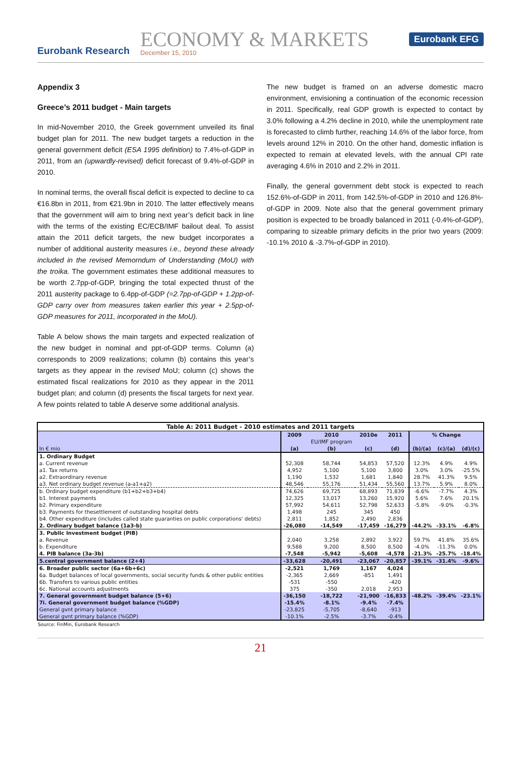Eurobank Research
ECONOMY & MARKETS
December 15, 2010
Eurobank EFG
Appendix 3
Greece’s 2011 budget - Main targets
In mid-November 2010, the Greek government unveiled its final budget plan for 2011. The new budget targets a reduction in the general government deficit (ESA 1995 definition) to 7.4%-of-GDP in 2011, from an (upwardly-revised) deficit forecast of 9.4%-of-GDP in 2010.
In nominal terms, the overall fiscal deficit is expected to decline to ca €16.8bn in 2011, from €21.9bn in 2010. The latter effectively means that the government will aim to bring next year’s deficit back in line with the terms of the existing EC/ECB/IMF bailout deal. To assist attain the 2011 deficit targets, the new budget incorporates a number of additional austerity measures i.e., beyond these already included in the revised Memorndum of Understanding (MoU) with the troika. The government estimates these additional measures to be worth 2.7pp-of-GDP, bringing the total expected thrust of the 2011 austerity package to 6.4pp-of-GDP (=2.7pp-of-GDP + 1.2pp-of-GDP carry over from measures taken earlier this year + 2.5pp-of-GDP measures for 2011, incorporated in the MoU).
Table A below shows the main targets and expected realization of the new budget in nominal and ppt-of-GDP terms. Column (a) corresponds to 2009 realizations; column (b) contains this year’s targets as they appear in the revised MoU; column (c) shows the estimated fiscal realizations for 2010 as they appear in the 2011 budget plan; and column (d) presents the fiscal targets for next year. A few points related to table A deserve some additional analysis.
The new budget is framed on an adverse domestic macro environment, envisioning a continuation of the economic recession in 2011. Specifically, real GDP growth is expected to contact by 3.0% following a 4.2% decline in 2010, while the unemployment rate is forecasted to climb further, reaching 14.6% of the labor force, from levels around 12% in 2010. On the other hand, domestic inflation is expected to remain at elevated levels, with the annual CPI rate averaging 4.6% in 2010 and 2.2% in 2011.
Finally, the general government debt stock is expected to reach 152.6%-of-GDP in 2011, from 142.5%-of-GDP in 2010 and 126.8%-of-GDP in 2009. Note also that the general government primary position is expected to be broadly balanced in 2011 (-0.4%-of-GDP), comparing to sizeable primary deficits in the prior two years (2009: -10.1% 2010 & -3.7%-of-GDP in 2010).
| Table A: 2011 Budget - 2010 estimates and 2011 targets | | | | | | | |
| --- | --- | --- | --- | --- | --- | --- | --- |
| | 2009 | 2010 | 2010e | 2011 | % Change | | |
| | | EU/IMF program | | | | | |
| In € mio | (a) | (b) | (c) | (d) | (b)/(a) | (c)/(a) | (d)/(c) |
| 1. Ordinary Budget | | | | | | | |
| a. Current revenue | 52,308 | 58,744 | 54,853 | 57,520 | 12.3% | 4.9% | 4.9% |
| a1. Tax returns | 4,952 | 5,100 | 5,100 | 3,800 | 3.0% | 3.0% | -25.5% |
| a2. Extraordinary revenue | 1,190 | 1,532 | 1,681 | 1,840 | 28.7% | 41.3% | 9.5% |
| a3. Net ordinary budget revenue (a-a1+a2) | 48,546 | 55,176 | 51,434 | 55,560 | 13.7% | 5.9% | 8.0% |
| b. Ordinary budget expenditure (b1+b2+b3+b4) | 74,626 | 69,725 | 68,893 | 71,839 | -6.6% | -7.7% | 4.3% |
| b1. Interest payments | 12,325 | 13,017 | 13,260 | 15,920 | 5.6% | 7.6% | 20.1% |
| b2. Primary expenditure | 57,992 | 54,611 | 52,798 | 52,633 | -5.8% | -9.0% | -0.3% |
| b3. Payments for thesettlement of outstanding hospital debts | 1,498 | 245 | 345 | 450 | | | |
| b4. Other expenditure (includes called state guaranties on public corporations' debts) | 2,811 | 1,852 | 2,490 | 2,836 | | | |
| 2. Ordinary budget balance (1a3-b) | -26,080 | -14,549 | -17,459 | -16,279 | -44.2% | -33.1% | -6.8% |
| 3. Public Investment budget (PIB) | | | | | | | |
| a. Revenue | 2,040 | 3,258 | 2,892 | 3,922 | 59.7% | 41.8% | 35.6% |
| b. Expenditure | 9,588 | 9,200 | 8,500 | 8,500 | -4.0% | -11.3% | 0.0% |
| 4. PIB balance (3a-3b) | -7,548 | -5,942 | -5,608 | -4,578 | -21.3% | -25.7% | -18.4% |
| 5.central government balance (2+4) | -33,628 | -20,491 | -23,067 | -20,857 | -39.1% | -31.4% | -9.6% |
| 6. Broader public sector (6a+6b+6c) | -2,521 | 1,769 | 1,167 | 4,024 | | | |
| 6a. Budget balances of local governments, social security funds & other public entities | -2,365 | 2,669 | -851 | 1,491 | | | |
| 6b. Transfers to various public entities | -531 | -550 | | -420 | | | |
| 6c. National accounts adjustments | 375 | -350 | 2,018 | 2,953 | | | |
| 7. General government budget balance (5+6) | -36,150 | -18,722 | -21,900 | -16,833 | -48.2% | -39.4% | -23.1% |
| 7i. General government budget balance (%GDP) | -15.4% | -8.1% | -9.4% | -7.4% | | | |
| General gvnt primary balance | -23,825 | -5,705 | -8,640 | -913 | | | |
| General gvnt primary balance (%GDP) | -10.1% | -2.5% | -3.7% | -0.4% | | | |
Source: FinMin, Eurobank Research
21